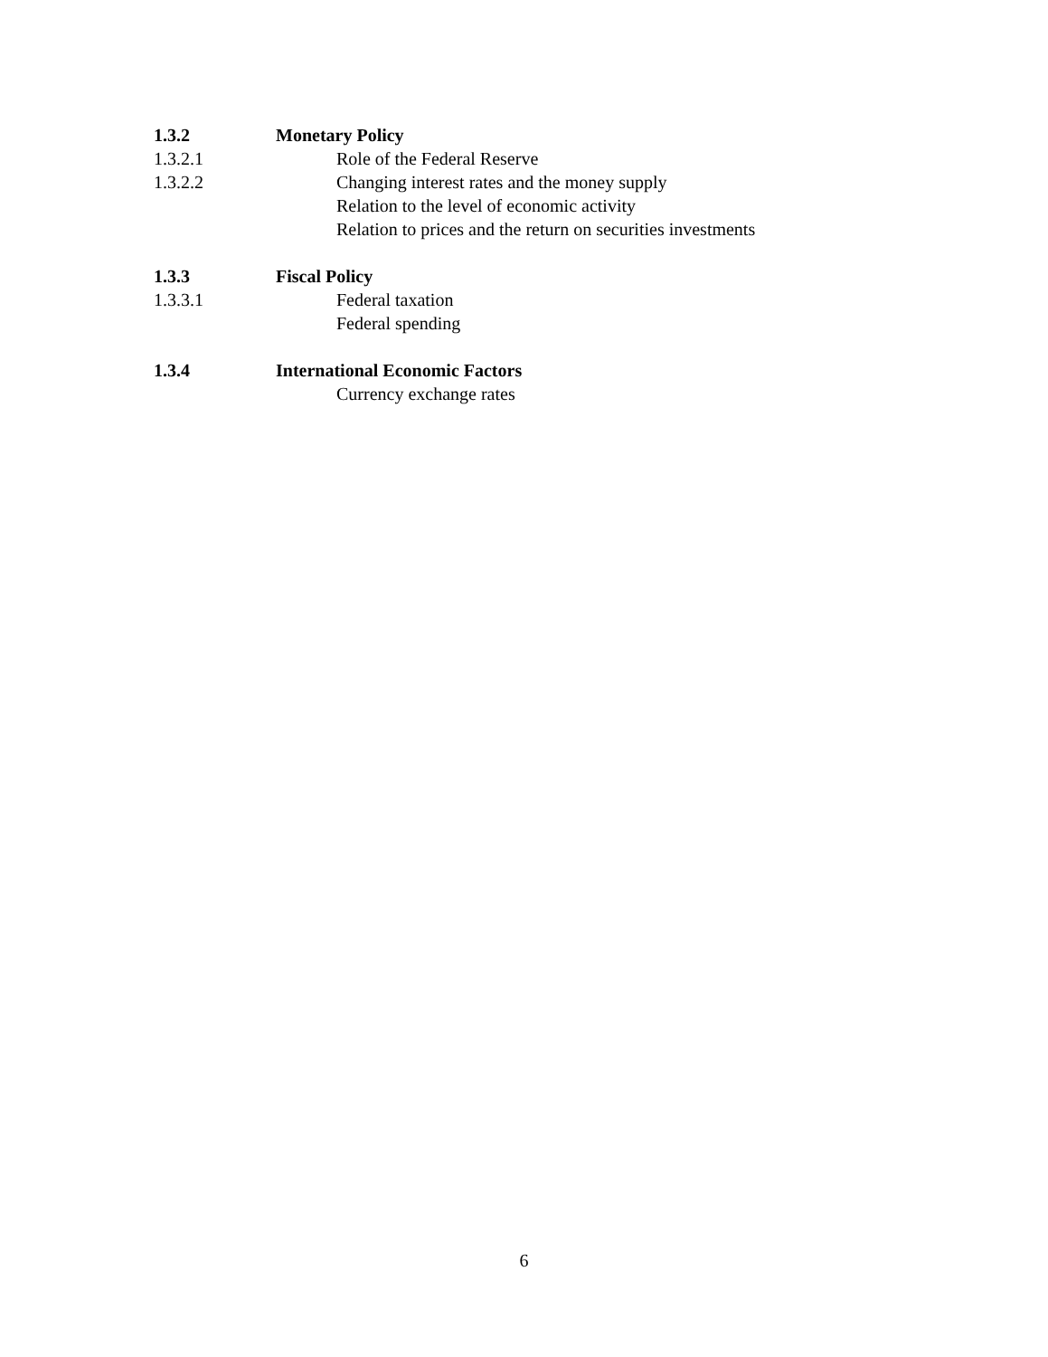1.3.2 Monetary Policy
1.3.2.1 Role of the Federal Reserve
1.3.2.2 Changing interest rates and the money supply
Relation to the level of economic activity
Relation to prices and the return on securities investments
1.3.3 Fiscal Policy
1.3.3.1 Federal taxation
Federal spending
1.3.4 International Economic Factors
Currency exchange rates
6